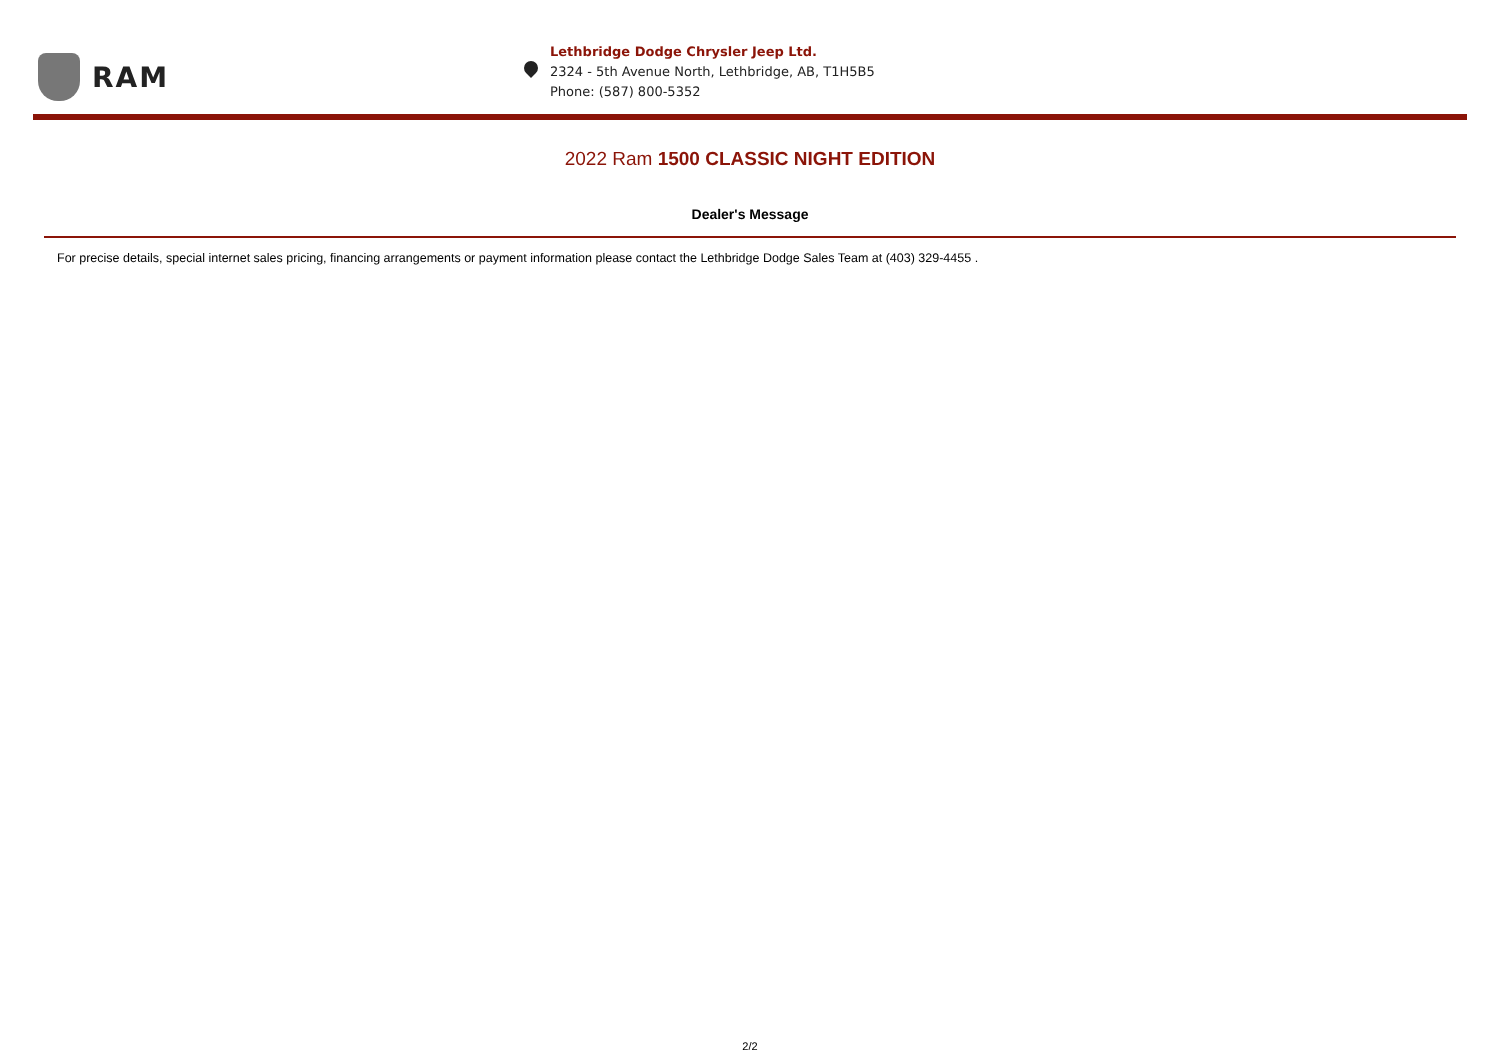RAM
Lethbridge Dodge Chrysler Jeep Ltd.
2324 - 5th Avenue North, Lethbridge, AB, T1H5B5
Phone: (587) 800-5352
2022 Ram 1500 CLASSIC NIGHT EDITION
Dealer's Message
For precise details, special internet sales pricing, financing arrangements or payment information please contact the Lethbridge Dodge Sales Team at (403) 329-4455 .
2/2